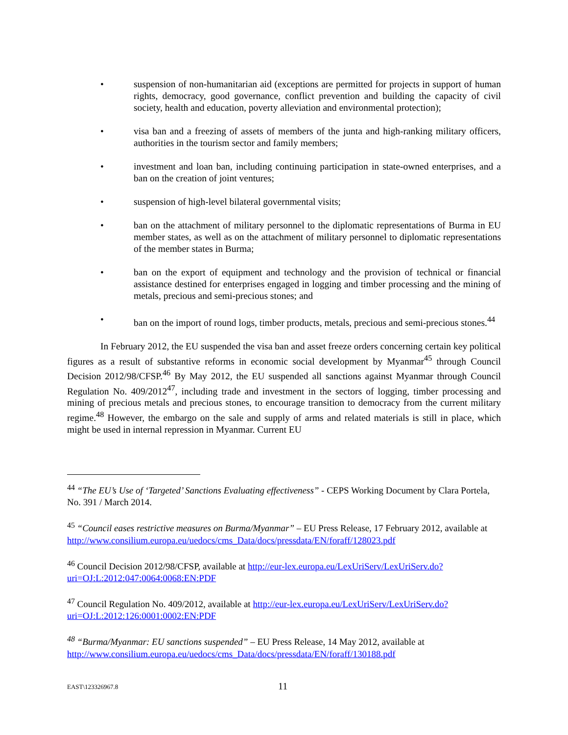• suspension of non-humanitarian aid (exceptions are permitted for projects in support of human rights, democracy, good governance, conflict prevention and building the capacity of civil society, health and education, poverty alleviation and environmental protection);
• visa ban and a freezing of assets of members of the junta and high-ranking military officers, authorities in the tourism sector and family members;
• investment and loan ban, including continuing participation in state-owned enterprises, and a ban on the creation of joint ventures;
• suspension of high-level bilateral governmental visits;
• ban on the attachment of military personnel to the diplomatic representations of Burma in EU member states, as well as on the attachment of military personnel to diplomatic representations of the member states in Burma;
• ban on the export of equipment and technology and the provision of technical or financial assistance destined for enterprises engaged in logging and timber processing and the mining of metals, precious and semi-precious stones; and
• ban on the import of round logs, timber products, metals, precious and semi-precious stones.<sup>44</sup>
In February 2012, the EU suspended the visa ban and asset freeze orders concerning certain key political figures as a result of substantive reforms in economic social development by Myanmar<sup>45</sup> through Council Decision 2012/98/CFSP.<sup>46</sup> By May 2012, the EU suspended all sanctions against Myanmar through Council Regulation No. 409/2012<sup>47</sup>, including trade and investment in the sectors of logging, timber processing and mining of precious metals and precious stones, to encourage transition to democracy from the current military regime.<sup>48</sup> However, the embargo on the sale and supply of arms and related materials is still in place, which might be used in internal repression in Myanmar. Current EU
<sup>44</sup> “The EU’s Use of ‘Targeted’ Sanctions Evaluating effectiveness” - CEPS Working Document by Clara Portela, No. 391 / March 2014.
<sup>45</sup> “Council eases restrictive measures on Burma/Myanmar” – EU Press Release, 17 February 2012, available at http://www.consilium.europa.eu/uedocs/cms_Data/docs/pressdata/EN/foraff/128023.pdf
<sup>46</sup> Council Decision 2012/98/CFSP, available at http://eur-lex.europa.eu/LexUriServ/LexUriServ.do?uri=OJ:L:2012:047:0064:0068:EN:PDF
<sup>47</sup> Council Regulation No. 409/2012, available at http://eur-lex.europa.eu/LexUriServ/LexUriServ.do?uri=OJ:L:2012:126:0001:0002:EN:PDF
<sup>48</sup> “Burma/Myanmar: EU sanctions suspended” – EU Press Release, 14 May 2012, available at http://www.consilium.europa.eu/uedocs/cms_Data/docs/pressdata/EN/foraff/130188.pdf
EAST\123326967.8 11